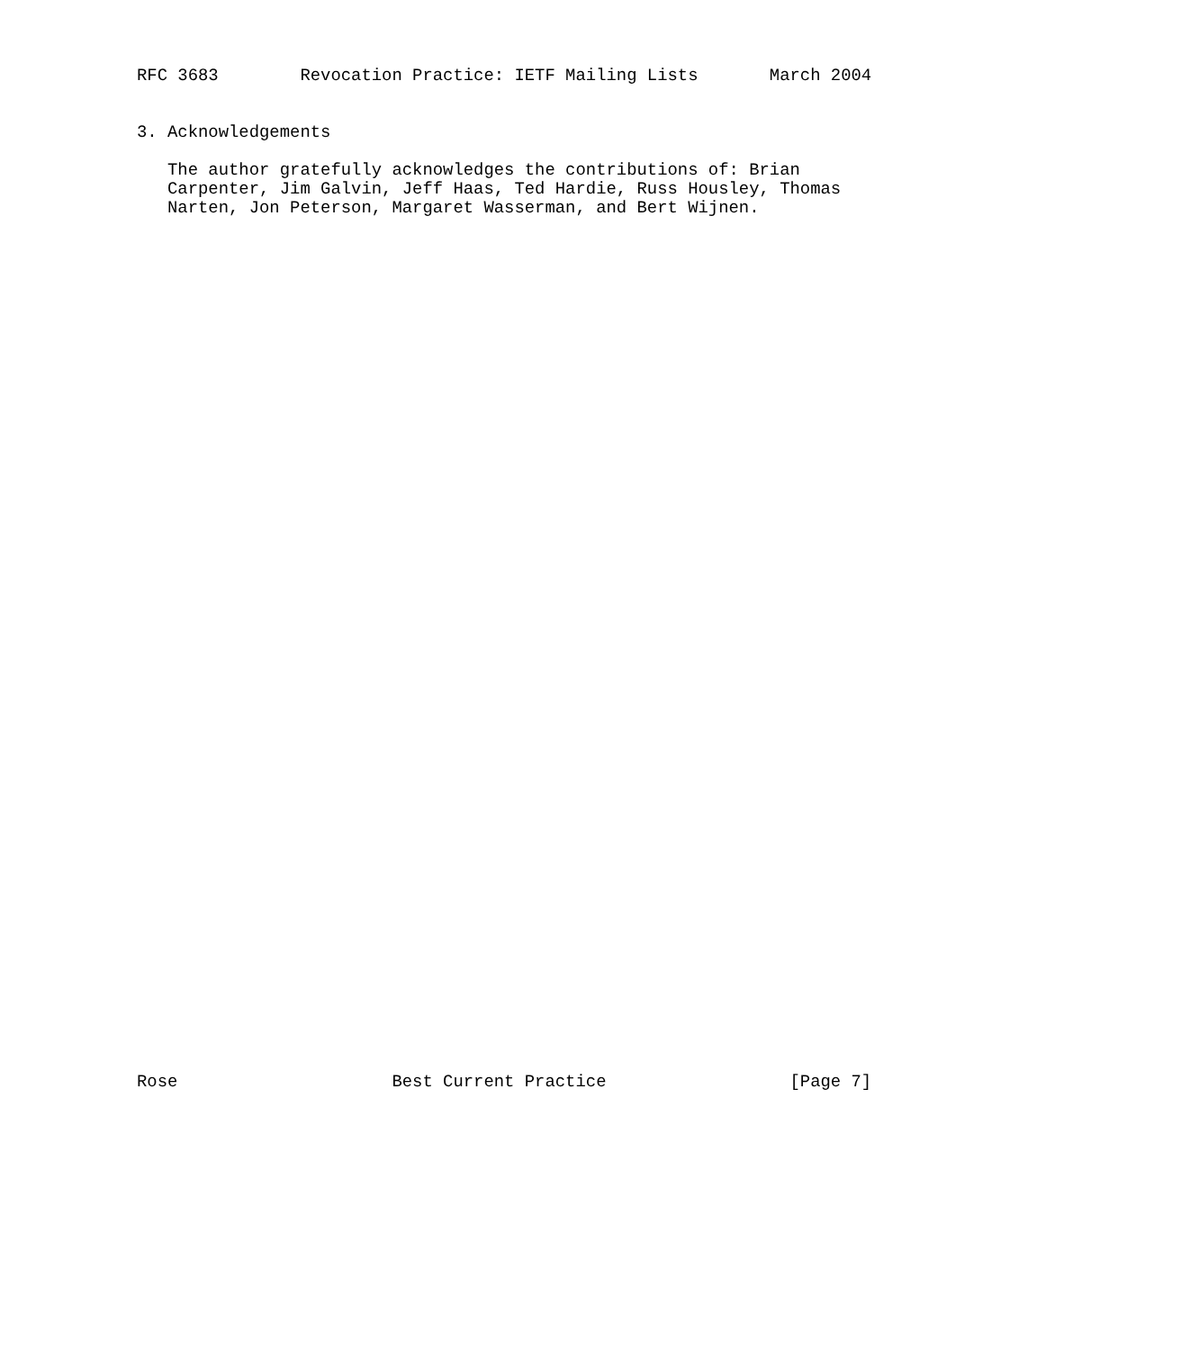RFC 3683        Revocation Practice: IETF Mailing Lists       March 2004


3. Acknowledgements

   The author gratefully acknowledges the contributions of: Brian
   Carpenter, Jim Galvin, Jeff Haas, Ted Hardie, Russ Housley, Thomas
   Narten, Jon Peterson, Margaret Wasserman, and Bert Wijnen.
Rose                     Best Current Practice                  [Page 7]